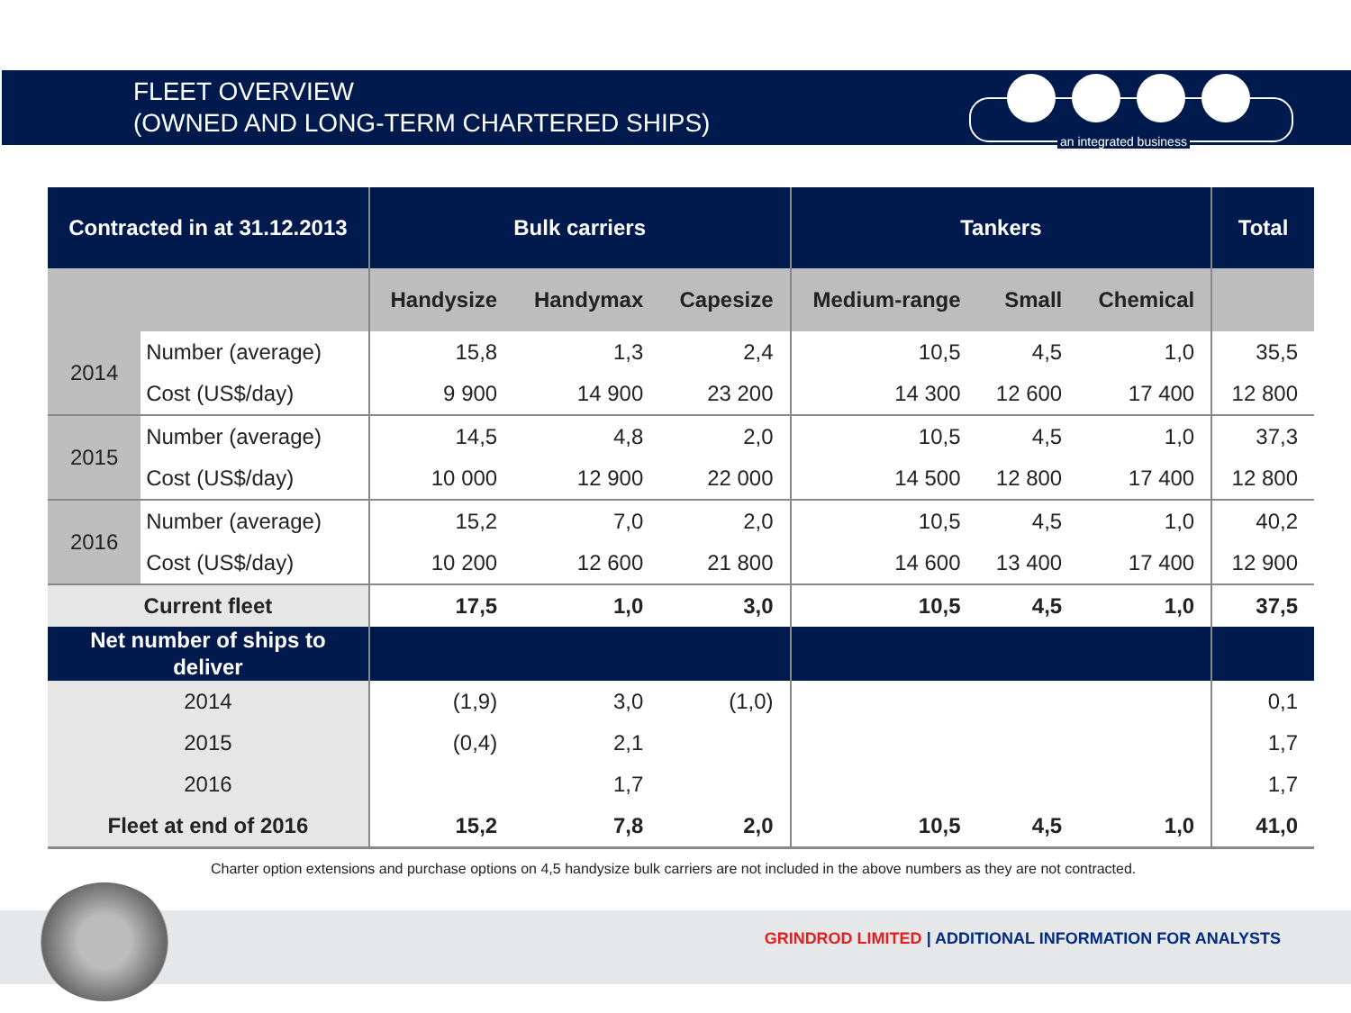FLEET OVERVIEW
(OWNED AND LONG-TERM CHARTERED SHIPS)
an integrated business
| Contracted in at 31.12.2013 | | Bulk carriers | | | Tankers | | | Total |
| --- | --- | --- | --- | --- | --- | --- | --- | --- |
| | | Handysize | Handymax | Capesize | Medium-range | Small | Chemical | |
| 2014 | Number (average) | 15,8 | 1,3 | 2,4 | 10,5 | 4,5 | 1,0 | 35,5 |
| | Cost (US$/day) | 9 900 | 14 900 | 23 200 | 14 300 | 12 600 | 17 400 | 12 800 |
| 2015 | Number (average) | 14,5 | 4,8 | 2,0 | 10,5 | 4,5 | 1,0 | 37,3 |
| | Cost (US$/day) | 10 000 | 12 900 | 22 000 | 14 500 | 12 800 | 17 400 | 12 800 |
| 2016 | Number (average) | 15,2 | 7,0 | 2,0 | 10,5 | 4,5 | 1,0 | 40,2 |
| | Cost (US$/day) | 10 200 | 12 600 | 21 800 | 14 600 | 13 400 | 17 400 | 12 900 |
| Current fleet | | 17,5 | 1,0 | 3,0 | 10,5 | 4,5 | 1,0 | 37,5 |
| Net number of ships to deliver | | | | | | | | |
| 2014 | | (1,9) | 3,0 | (1,0) | | | | 0,1 |
| 2015 | | (0,4) | 2,1 | | | | | 1,7 |
| 2016 | | | 1,7 | | | | | 1,7 |
| Fleet at end of 2016 | | 15,2 | 7,8 | 2,0 | 10,5 | 4,5 | 1,0 | 41,0 |
Charter option extensions and purchase options on 4,5 handysize bulk carriers are not included in the above numbers as they are not contracted.
GRINDROD LIMITED | ADDITIONAL INFORMATION FOR ANALYSTS